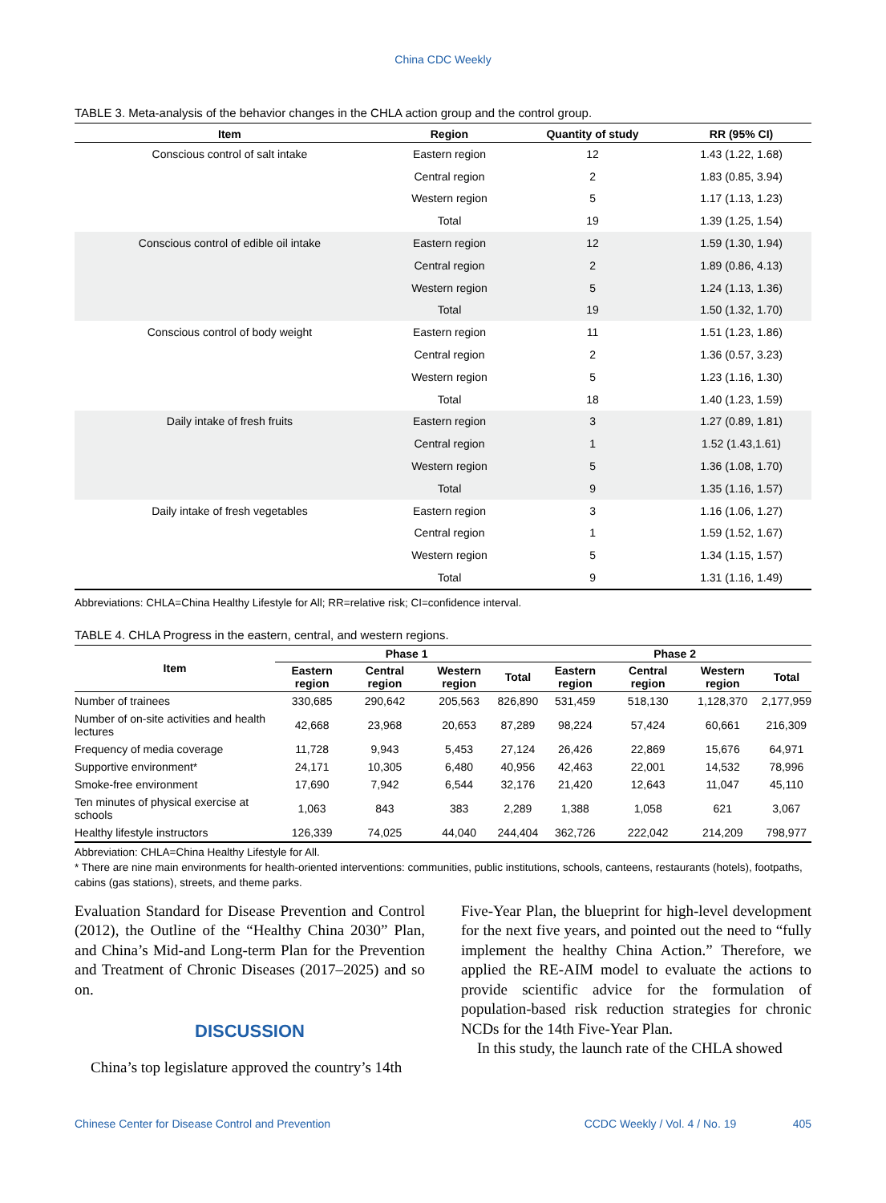China CDC Weekly
TABLE 3. Meta-analysis of the behavior changes in the CHLA action group and the control group.
| Item | Region | Quantity of study | RR (95% CI) |
| --- | --- | --- | --- |
| Conscious control of salt intake | Eastern region | 12 | 1.43 (1.22, 1.68) |
| | Central region | 2 | 1.83 (0.85, 3.94) |
| | Western region | 5 | 1.17 (1.13, 1.23) |
| | Total | 19 | 1.39 (1.25, 1.54) |
| Conscious control of edible oil intake | Eastern region | 12 | 1.59 (1.30, 1.94) |
| | Central region | 2 | 1.89 (0.86, 4.13) |
| | Western region | 5 | 1.24 (1.13, 1.36) |
| | Total | 19 | 1.50 (1.32, 1.70) |
| Conscious control of body weight | Eastern region | 11 | 1.51 (1.23, 1.86) |
| | Central region | 2 | 1.36 (0.57, 3.23) |
| | Western region | 5 | 1.23 (1.16, 1.30) |
| | Total | 18 | 1.40 (1.23, 1.59) |
| Daily intake of fresh fruits | Eastern region | 3 | 1.27 (0.89, 1.81) |
| | Central region | 1 | 1.52 (1.43,1.61) |
| | Western region | 5 | 1.36 (1.08, 1.70) |
| | Total | 9 | 1.35 (1.16, 1.57) |
| Daily intake of fresh vegetables | Eastern region | 3 | 1.16 (1.06, 1.27) |
| | Central region | 1 | 1.59 (1.52, 1.67) |
| | Western region | 5 | 1.34 (1.15, 1.57) |
| | Total | 9 | 1.31 (1.16, 1.49) |
Abbreviations: CHLA=China Healthy Lifestyle for All; RR=relative risk; CI=confidence interval.
TABLE 4. CHLA Progress in the eastern, central, and western regions.
| Item | Phase 1 | | | | Phase 2 | | | |
| --- | --- | --- | --- | --- | --- | --- | --- | --- |
| | Eastern region | Central region | Western region | Total | Eastern region | Central region | Western region | Total |
| Number of trainees | 330,685 | 290,642 | 205,563 | 826,890 | 531,459 | 518,130 | 1,128,370 | 2,177,959 |
| Number of on-site activities and health lectures | 42,668 | 23,968 | 20,653 | 87,289 | 98,224 | 57,424 | 60,661 | 216,309 |
| Frequency of media coverage | 11,728 | 9,943 | 5,453 | 27,124 | 26,426 | 22,869 | 15,676 | 64,971 |
| Supportive environment* | 24,171 | 10,305 | 6,480 | 40,956 | 42,463 | 22,001 | 14,532 | 78,996 |
| Smoke-free environment | 17,690 | 7,942 | 6,544 | 32,176 | 21,420 | 12,643 | 11,047 | 45,110 |
| Ten minutes of physical exercise at schools | 1,063 | 843 | 383 | 2,289 | 1,388 | 1,058 | 621 | 3,067 |
| Healthy lifestyle instructors | 126,339 | 74,025 | 44,040 | 244,404 | 362,726 | 222,042 | 214,209 | 798,977 |
Abbreviation: CHLA=China Healthy Lifestyle for All.
* There are nine main environments for health-oriented interventions: communities, public institutions, schools, canteens, restaurants (hotels), footpaths, cabins (gas stations), streets, and theme parks.
Evaluation Standard for Disease Prevention and Control (2012), the Outline of the “Healthy China 2030” Plan, and China’s Mid-and Long-term Plan for the Prevention and Treatment of Chronic Diseases (2017–2025) and so on.
DISCUSSION
China’s top legislature approved the country’s 14th
Five-Year Plan, the blueprint for high-level development for the next five years, and pointed out the need to “fully implement the healthy China Action.” Therefore, we applied the RE-AIM model to evaluate the actions to provide scientific advice for the formulation of population-based risk reduction strategies for chronic NCDs for the 14th Five-Year Plan.
In this study, the launch rate of the CHLA showed
Chinese Center for Disease Control and Prevention CCDC Weekly / Vol. 4 / No. 19 405